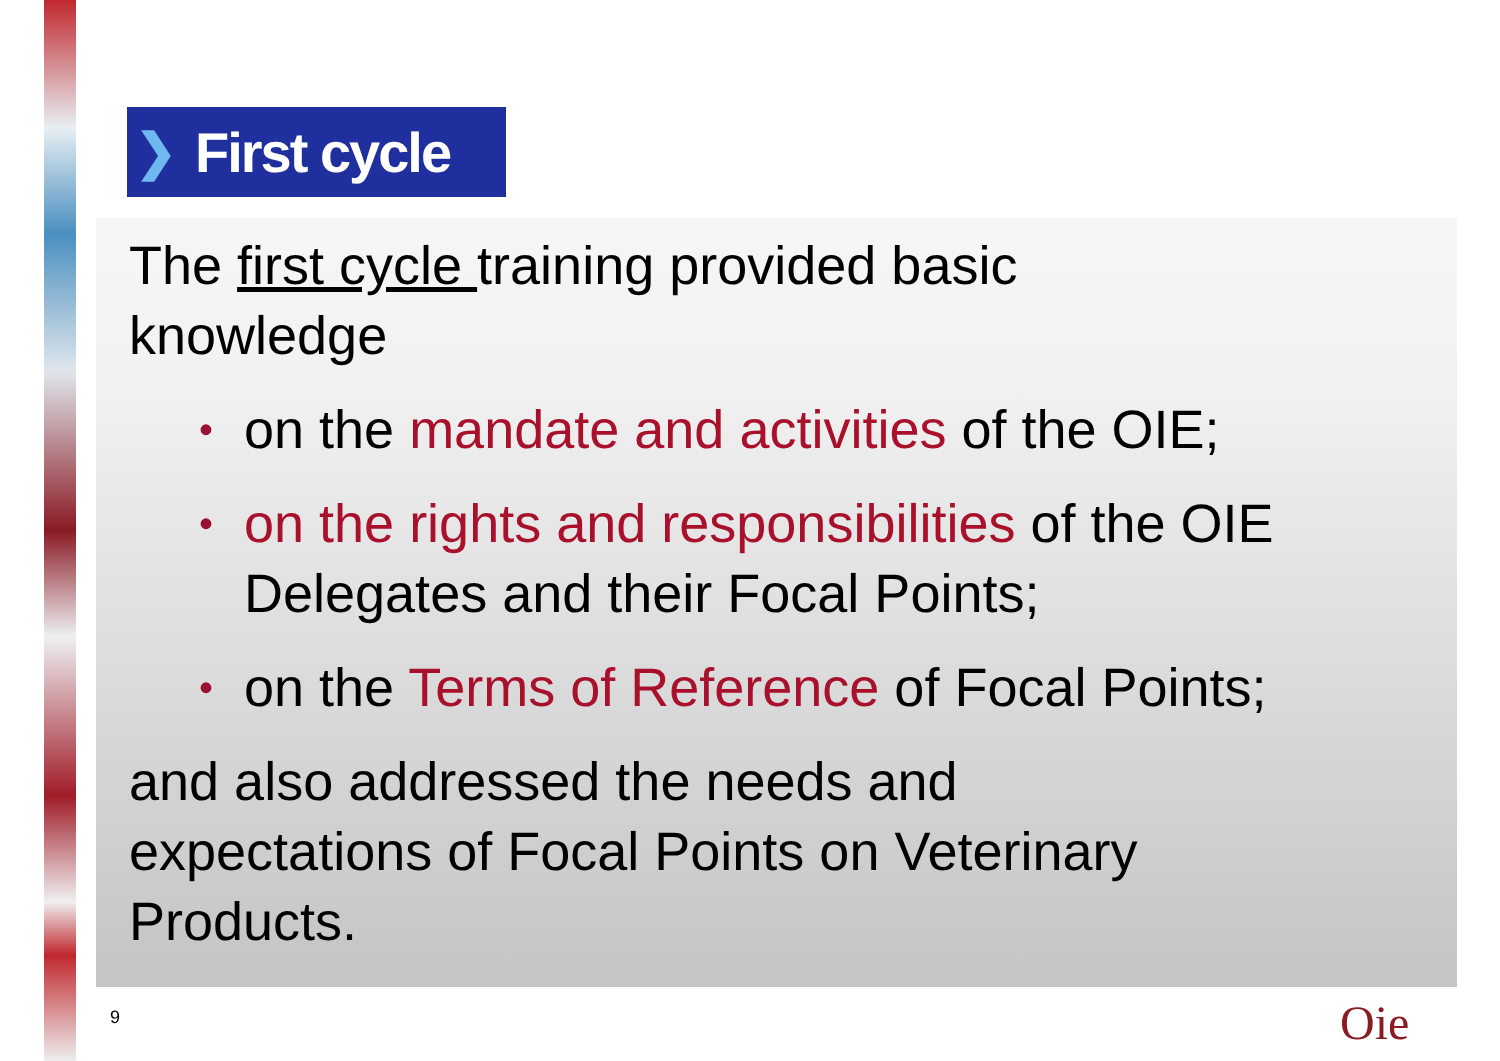❯ First cycle
The first cycle training provided basic
knowledge
• on the mandate and activities of the OIE;
• on the rights and responsibilities of the OIE Delegates and their Focal Points;
• on the Terms of Reference of Focal Points;
and also addressed the needs and
expectations of Focal Points on Veterinary
Products.
9 Oie